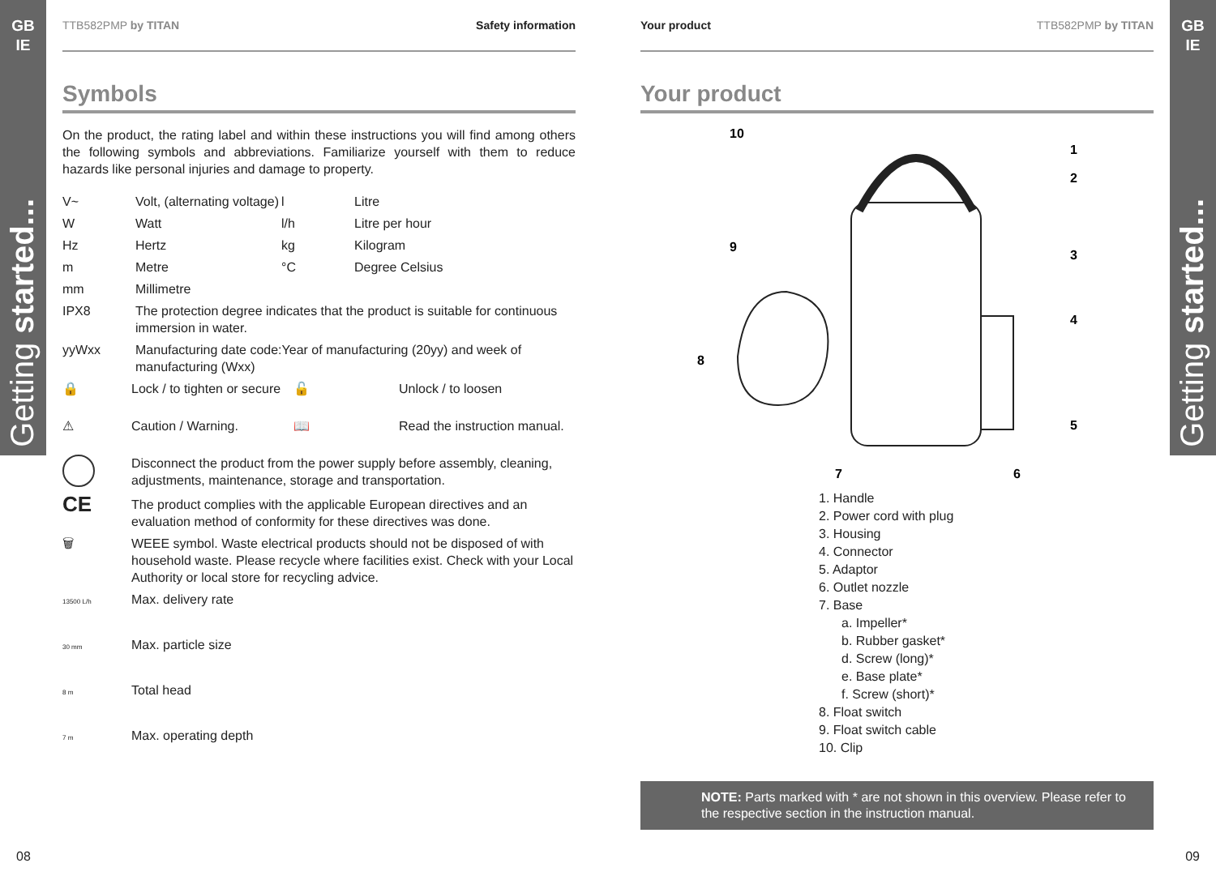GB
IE
Getting started...
GB
IE
Getting started...
TTB582PMP by TITAN Safety information
Symbols
On the product, the rating label and within these instructions you will find among others the following symbols and abbreviations. Familiarize yourself with them to reduce hazards like personal injuries and damage to property.
| V~ | Volt, (alternating voltage) | l | Litre |
| W | Watt | l/h | Litre per hour |
| Hz | Hertz | kg | Kilogram |
| m | Metre | °C | Degree Celsius |
| mm | Millimetre | | |
| IPX8 | The protection degree indicates that the product is suitable for continuous immersion in water. | | |
| yyWxx | Manufacturing date code:Year of manufacturing (20yy) and week of manufacturing (Wxx) | | |
| 🔒 | Lock / to tighten or secure | 🔓 | Unlock / to loosen |
| ⚠ | Caution / Warning. | 📖 | Read the instruction manual. |
| | Disconnect the product from the power supply before assembly, cleaning, adjustments, maintenance, storage and transportation. | | |
| CE | The product complies with the applicable European directives and an evaluation method of conformity for these directives was done. | | |
| 🗑 | WEEE symbol. Waste electrical products should not be disposed of with household waste. Please recycle where facilities exist. Check with your Local Authority or local store for recycling advice. | | |
| 13500 L/h | Max. delivery rate | | |
| 30 mm | Max. particle size | | |
| 8 m | Total head | | |
| 7 m | Max. operating depth | | |
Your product TTB582PMP by TITAN
Your product
10
1
2
9
3
4
8
5
6
7
1. Handle
2. Power cord with plug
3. Housing
4. Connector
5. Adaptor
6. Outlet nozzle
7. Base
a. Impeller*
b. Rubber gasket*
d. Screw (long)*
e. Base plate*
f. Screw (short)*
8. Float switch
9. Float switch cable
10. Clip
NOTE: Parts marked with * are not shown in this overview. Please refer to the respective section in the instruction manual.
08 09